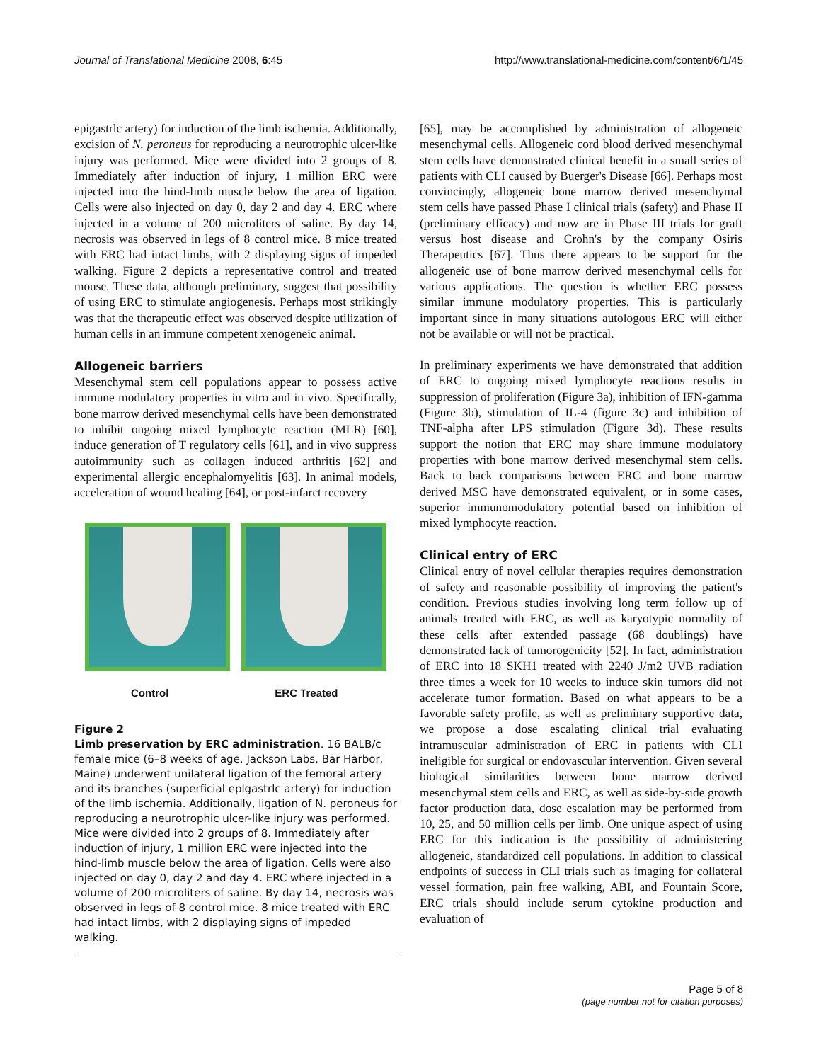Journal of Translational Medicine 2008, 6:45 http://www.translational-medicine.com/content/6/1/45
epigastrlc artery) for induction of the limb ischemia. Additionally, excision of N. peroneus for reproducing a neurotrophic ulcer-like injury was performed. Mice were divided into 2 groups of 8. Immediately after induction of injury, 1 million ERC were injected into the hind-limb muscle below the area of ligation. Cells were also injected on day 0, day 2 and day 4. ERC where injected in a volume of 200 microliters of saline. By day 14, necrosis was observed in legs of 8 control mice. 8 mice treated with ERC had intact limbs, with 2 displaying signs of impeded walking. Figure 2 depicts a representative control and treated mouse. These data, although preliminary, suggest that possibility of using ERC to stimulate angiogenesis. Perhaps most strikingly was that the therapeutic effect was observed despite utilization of human cells in an immune competent xenogeneic animal.
Allogeneic barriers
Mesenchymal stem cell populations appear to possess active immune modulatory properties in vitro and in vivo. Specifically, bone marrow derived mesenchymal cells have been demonstrated to inhibit ongoing mixed lymphocyte reaction (MLR) [60], induce generation of T regulatory cells [61], and in vivo suppress autoimmunity such as collagen induced arthritis [62] and experimental allergic encephalomyelitis [63]. In animal models, acceleration of wound healing [64], or post-infarct recovery
Control ERC Treated
Figure 2
Limb preservation by ERC administration. 16 BALB/c female mice (6–8 weeks of age, Jackson Labs, Bar Harbor, Maine) underwent unilateral ligation of the femoral artery and its branches (superficial eplgastrlc artery) for induction of the limb ischemia. Additionally, ligation of N. peroneus for reproducing a neurotrophic ulcer-like injury was performed. Mice were divided into 2 groups of 8. Immediately after induction of injury, 1 million ERC were injected into the hind-limb muscle below the area of ligation. Cells were also injected on day 0, day 2 and day 4. ERC where injected in a volume of 200 microliters of saline. By day 14, necrosis was observed in legs of 8 control mice. 8 mice treated with ERC had intact limbs, with 2 displaying signs of impeded walking.
[65], may be accomplished by administration of allogeneic mesenchymal cells. Allogeneic cord blood derived mesenchymal stem cells have demonstrated clinical benefit in a small series of patients with CLI caused by Buerger's Disease [66]. Perhaps most convincingly, allogeneic bone marrow derived mesenchymal stem cells have passed Phase I clinical trials (safety) and Phase II (preliminary efficacy) and now are in Phase III trials for graft versus host disease and Crohn's by the company Osiris Therapeutics [67]. Thus there appears to be support for the allogeneic use of bone marrow derived mesenchymal cells for various applications. The question is whether ERC possess similar immune modulatory properties. This is particularly important since in many situations autologous ERC will either not be available or will not be practical.
In preliminary experiments we have demonstrated that addition of ERC to ongoing mixed lymphocyte reactions results in suppression of proliferation (Figure 3a), inhibition of IFN-gamma (Figure 3b), stimulation of IL-4 (figure 3c) and inhibition of TNF-alpha after LPS stimulation (Figure 3d). These results support the notion that ERC may share immune modulatory properties with bone marrow derived mesenchymal stem cells. Back to back comparisons between ERC and bone marrow derived MSC have demonstrated equivalent, or in some cases, superior immunomodulatory potential based on inhibition of mixed lymphocyte reaction.
Clinical entry of ERC
Clinical entry of novel cellular therapies requires demonstration of safety and reasonable possibility of improving the patient's condition. Previous studies involving long term follow up of animals treated with ERC, as well as karyotypic normality of these cells after extended passage (68 doublings) have demonstrated lack of tumorogenicity [52]. In fact, administration of ERC into 18 SKH1 treated with 2240 J/m2 UVB radiation three times a week for 10 weeks to induce skin tumors did not accelerate tumor formation. Based on what appears to be a favorable safety profile, as well as preliminary supportive data, we propose a dose escalating clinical trial evaluating intramuscular administration of ERC in patients with CLI ineligible for surgical or endovascular intervention. Given several biological similarities between bone marrow derived mesenchymal stem cells and ERC, as well as side-by-side growth factor production data, dose escalation may be performed from 10, 25, and 50 million cells per limb. One unique aspect of using ERC for this indication is the possibility of administering allogeneic, standardized cell populations. In addition to classical endpoints of success in CLI trials such as imaging for collateral vessel formation, pain free walking, ABI, and Fountain Score, ERC trials should include serum cytokine production and evaluation of
Page 5 of 8
(page number not for citation purposes)